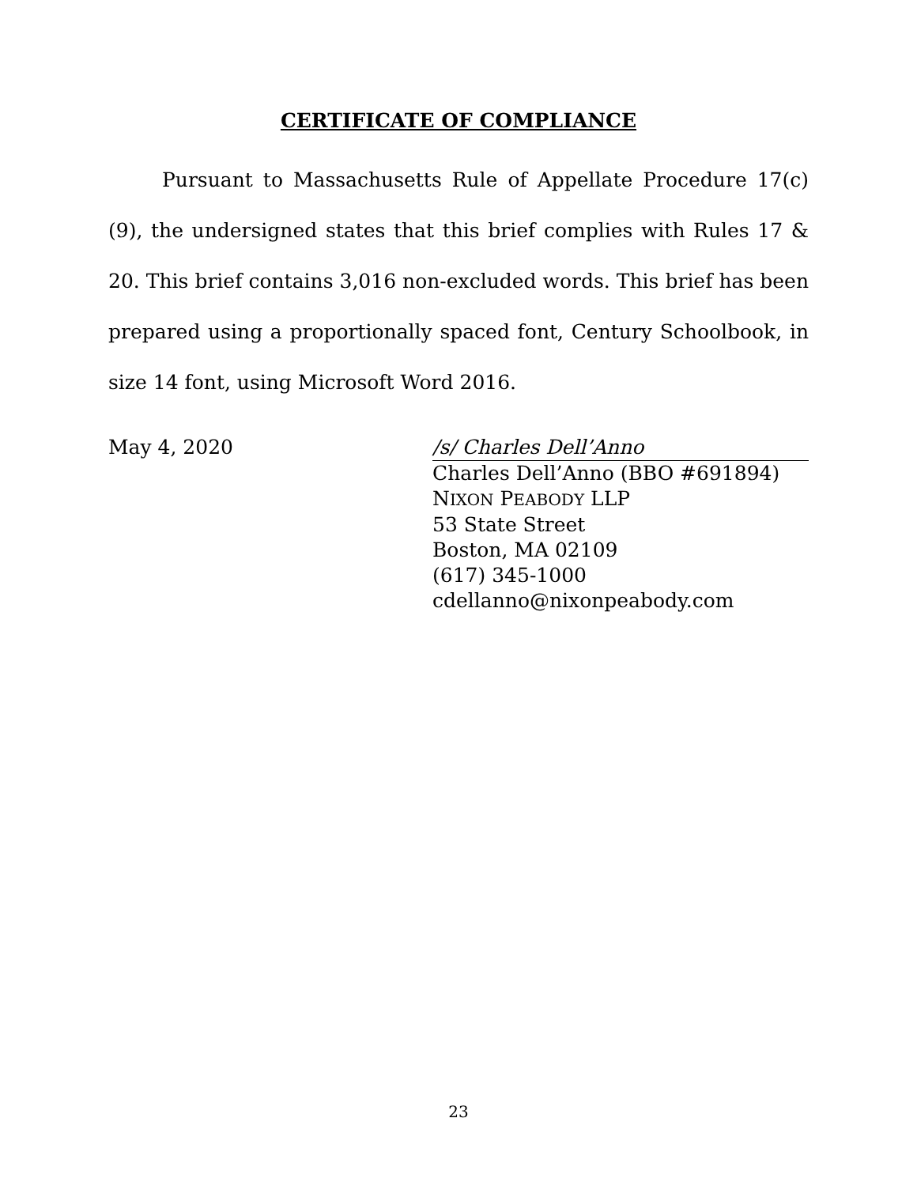CERTIFICATE OF COMPLIANCE
Pursuant to Massachusetts Rule of Appellate Procedure 17(c)(9), the undersigned states that this brief complies with Rules 17 & 20. This brief contains 3,016 non-excluded words. This brief has been prepared using a proportionally spaced font, Century Schoolbook, in size 14 font, using Microsoft Word 2016.
May 4, 2020 /s/ Charles Dell’Anno
Charles Dell’Anno (BBO #691894)
NIXON PEABODY LLP
53 State Street
Boston, MA 02109
(617) 345-1000
cdellanno@nixonpeabody.com
23